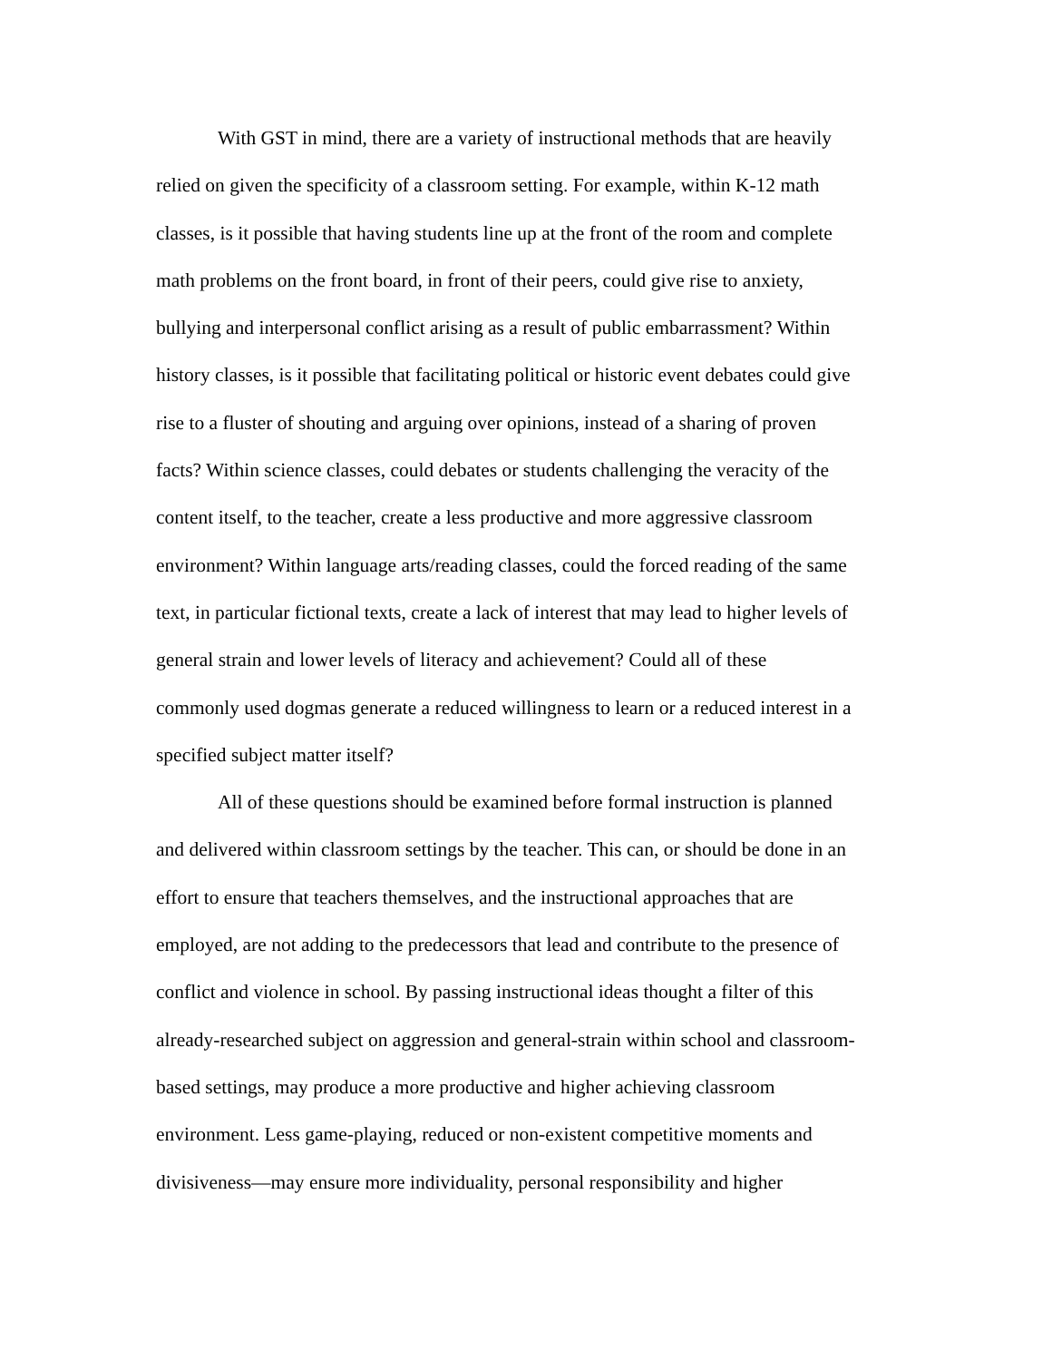With GST in mind, there are a variety of instructional methods that are heavily
relied on given the specificity of a classroom setting. For example, within K-12 math
classes, is it possible that having students line up at the front of the room and complete
math problems on the front board, in front of their peers, could give rise to anxiety,
bullying and interpersonal conflict arising as a result of public embarrassment? Within
history classes, is it possible that facilitating political or historic event debates could give
rise to a fluster of shouting and arguing over opinions, instead of a sharing of proven
facts? Within science classes, could debates or students challenging the veracity of the
content itself, to the teacher, create a less productive and more aggressive classroom
environment? Within language arts/reading classes, could the forced reading of the same
text, in particular fictional texts, create a lack of interest that may lead to higher levels of
general strain and lower levels of literacy and achievement? Could all of these
commonly used dogmas generate a reduced willingness to learn or a reduced interest in a
specified subject matter itself?
All of these questions should be examined before formal instruction is planned
and delivered within classroom settings by the teacher. This can, or should be done in an
effort to ensure that teachers themselves, and the instructional approaches that are
employed, are not adding to the predecessors that lead and contribute to the presence of
conflict and violence in school. By passing instructional ideas thought a filter of this
already-researched subject on aggression and general-strain within school and classroom-
based settings, may produce a more productive and higher achieving classroom
environment. Less game-playing, reduced or non-existent competitive moments and
divisiveness—may ensure more individuality, personal responsibility and higher